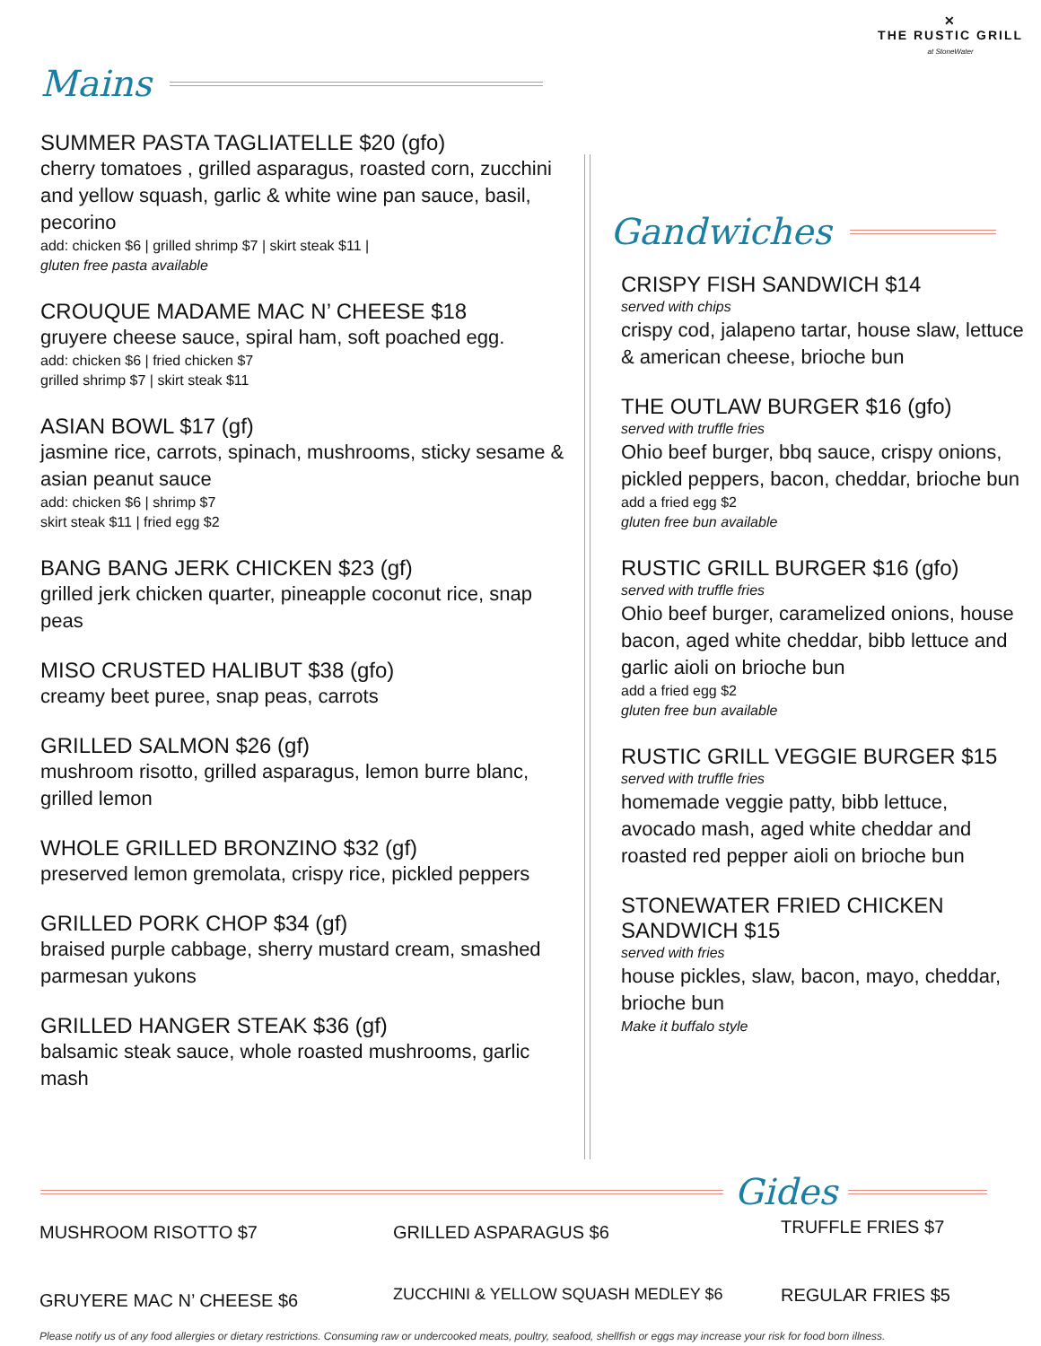Mains
✕
THE RUSTIC GRILL
at StoneWater
SUMMER PASTA TAGLIATELLE $20 (gfo)
cherry tomatoes , grilled asparagus, roasted corn, zucchini and yellow squash, garlic & white wine pan sauce, basil, pecorino
add: chicken $6 | grilled shrimp $7 | skirt steak $11 |
gluten free pasta available
CROUQUE MADAME MAC N’ CHEESE $18
gruyere cheese sauce, spiral ham, soft poached egg.
add: chicken $6 | fried chicken $7
grilled shrimp $7 | skirt steak $11
ASIAN BOWL $17 (gf)
jasmine rice, carrots, spinach, mushrooms, sticky sesame & asian peanut sauce
add: chicken $6 | shrimp $7
skirt steak $11 | fried egg $2
BANG BANG JERK CHICKEN $23 (gf)
grilled jerk chicken quarter, pineapple coconut rice, snap peas
MISO CRUSTED HALIBUT $38 (gfo)
creamy beet puree, snap peas, carrots
GRILLED SALMON $26 (gf)
mushroom risotto, grilled asparagus, lemon burre blanc, grilled lemon
WHOLE GRILLED BRONZINO $32 (gf)
preserved lemon gremolata, crispy rice, pickled peppers
GRILLED PORK CHOP $34 (gf)
braised purple cabbage, sherry mustard cream, smashed parmesan yukons
GRILLED HANGER STEAK $36 (gf)
balsamic steak sauce, whole roasted mushrooms, garlic mash
Gandwiches
CRISPY FISH SANDWICH $14
served with chips
crispy cod, jalapeno tartar, house slaw, lettuce & american cheese, brioche bun
THE OUTLAW BURGER $16 (gfo)
served with truffle fries
Ohio beef burger, bbq sauce, crispy onions, pickled peppers, bacon, cheddar, brioche bun
add a fried egg $2
gluten free bun available
RUSTIC GRILL BURGER $16 (gfo)
served with truffle fries
Ohio beef burger, caramelized onions, house bacon, aged white cheddar, bibb lettuce and garlic aioli on brioche bun
add a fried egg $2
gluten free bun available
RUSTIC GRILL VEGGIE BURGER $15
served with truffle fries
homemade veggie patty, bibb lettuce, avocado mash, aged white cheddar and roasted red pepper aioli on brioche bun
STONEWATER FRIED CHICKEN SANDWICH $15
served with fries
house pickles, slaw, bacon, mayo, cheddar, brioche bun
Make it buffalo style
Gides
MUSHROOM RISOTTO $7 GRILLED ASPARAGUS $6 TRUFFLE FRIES $7
GRUYERE MAC N’ CHEESE $6
ZUCCHINI & YELLOW SQUASH MEDLEY $6
REGULAR FRIES $5
Please notify us of any food allergies or dietary restrictions. Consuming raw or undercooked meats, poultry, seafood, shellfish or eggs may increase your risk for food born illness.